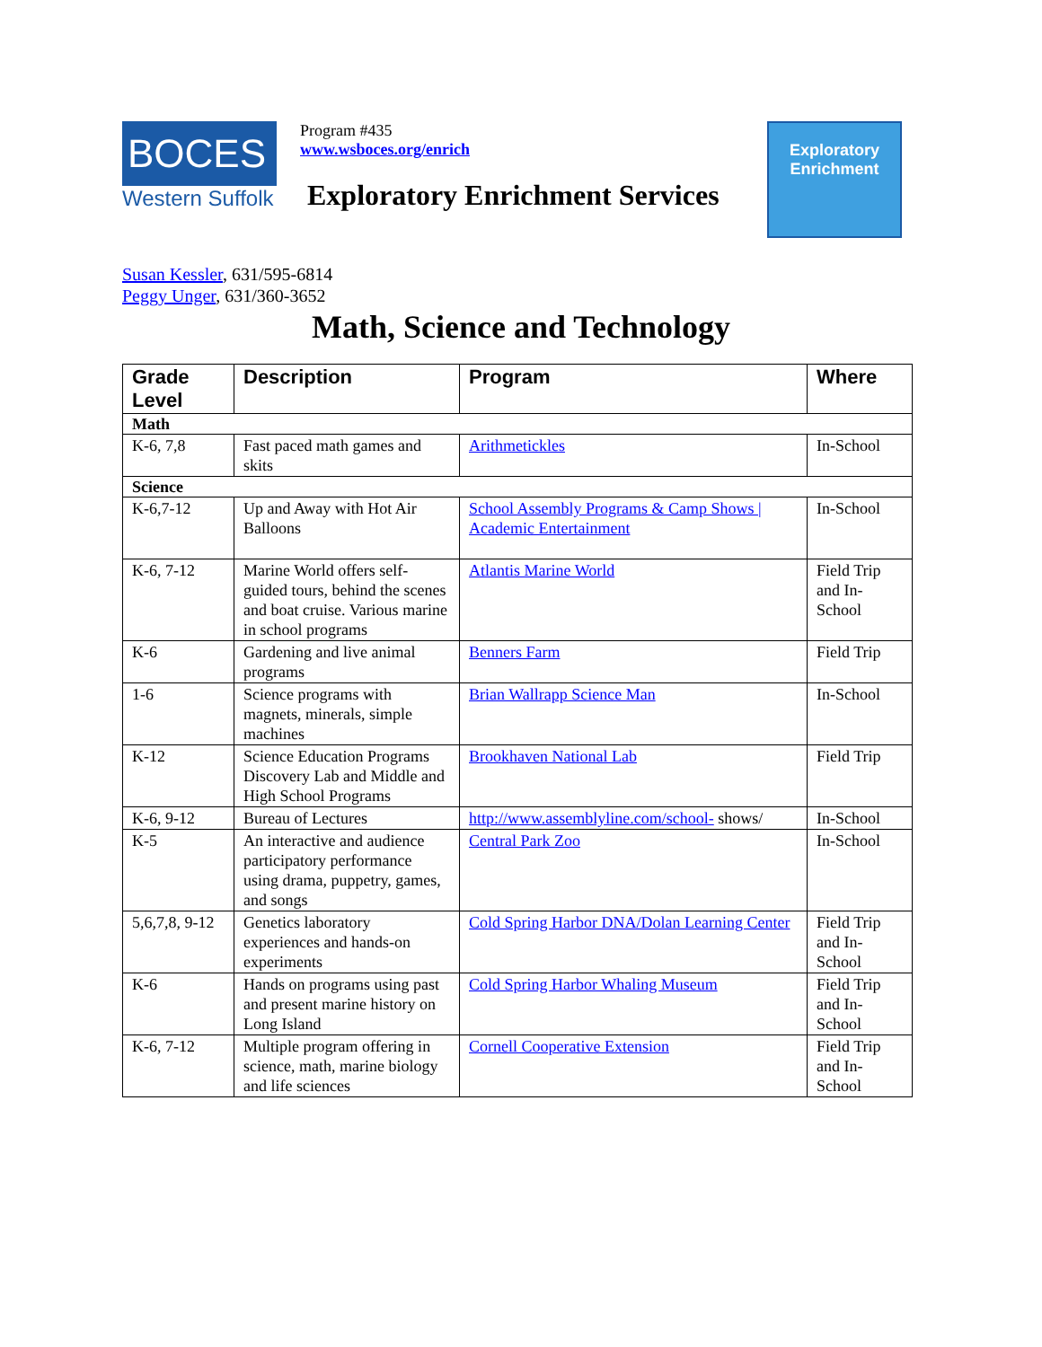BOCES
Western Suffolk
Program #435
www.wsboces.org/enrich
Exploratory Enrichment Services
Exploratory
Enrichment
Susan Kessler, 631/595-6814
Peggy Unger, 631/360-3652
Math, Science and Technology
| Grade Level | Description | Program | Where |
| --- | --- | --- | --- |
| Math | | | |
| K-6, 7,8 | Fast paced math games and skits | Arithmetickles | In-School |
| Science | | | |
| K-6,7-12 | Up and Away with Hot Air Balloons | School Assembly Programs & Camp Shows / Academic Entertainment | In-School |
| K-6, 7-12 | Marine World offers self-guided tours, behind the scenes and boat cruise. Various marine in school programs | Atlantis Marine World | Field Trip and In-School |
| K-6 | Gardening and live animal programs | Benners Farm | Field Trip |
| 1-6 | Science programs with magnets, minerals, simple machines | Brian Wallrapp Science Man | In-School |
| K-12 | Science Education Programs Discovery Lab and Middle and High School Programs | Brookhaven National Lab | Field Trip |
| K-6, 9-12 | Bureau of Lectures | http://www.assemblyline.com/school- shows/ | In-School |
| K-5 | An interactive and audience participatory performance using drama, puppetry, games, and songs | Central Park Zoo | In-School |
| 5,6,7,8, 9-12 | Genetics laboratory experiences and hands-on experiments | Cold Spring Harbor DNA/Dolan Learning Center | Field Trip and In-School |
| K-6 | Hands on programs using past and present marine history on Long Island | Cold Spring Harbor Whaling Museum | Field Trip and In-School |
| K-6, 7-12 | Multiple program offering in science, math, marine biology and life sciences | Cornell Cooperative Extension | Field Trip and In-School |